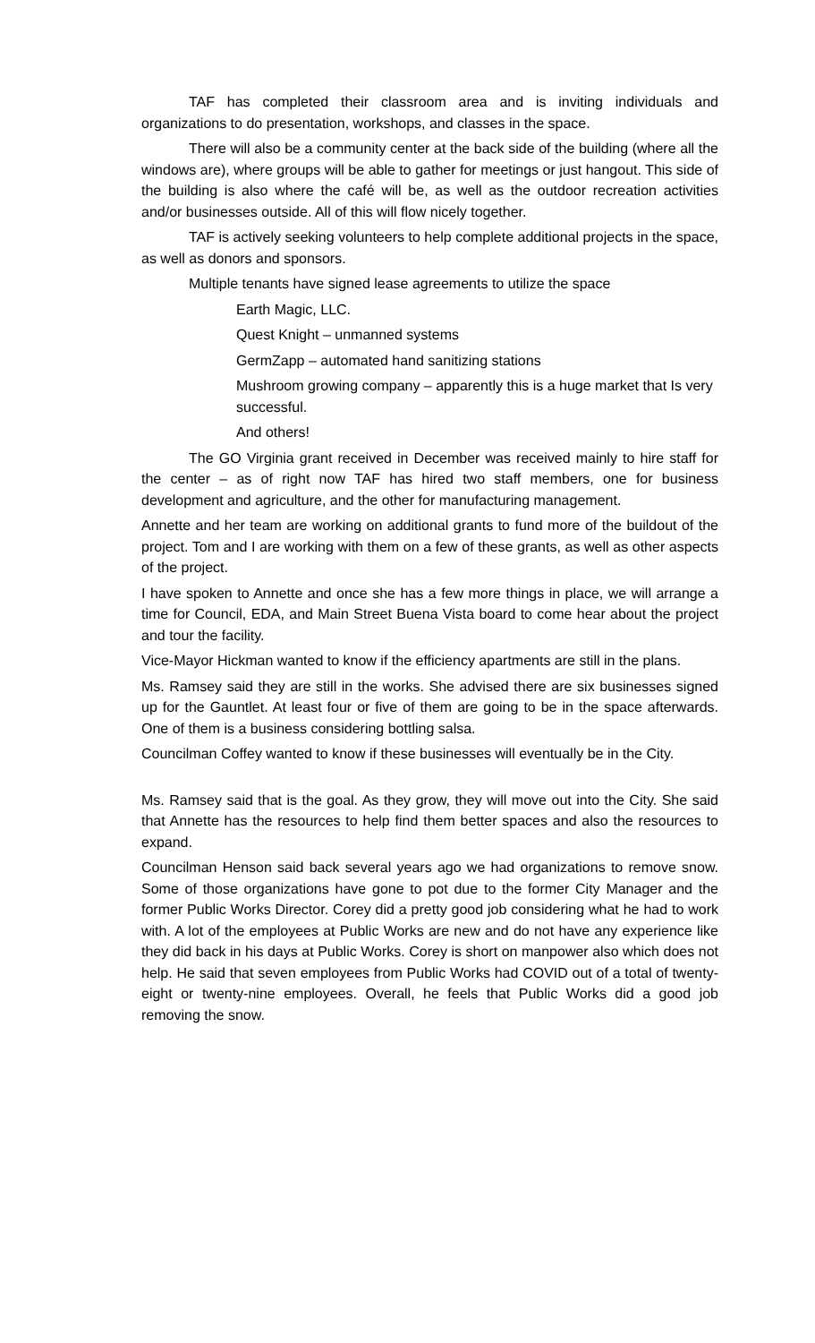TAF has completed their classroom area and is inviting individuals and organizations to do presentation, workshops, and classes in the space.
There will also be a community center at the back side of the building (where all the windows are), where groups will be able to gather for meetings or just hangout. This side of the building is also where the café will be, as well as the outdoor recreation activities and/or businesses outside. All of this will flow nicely together.
TAF is actively seeking volunteers to help complete additional projects in the space, as well as donors and sponsors.
Multiple tenants have signed lease agreements to utilize the space
Earth Magic, LLC.
Quest Knight – unmanned systems
GermZapp – automated hand sanitizing stations
Mushroom growing company – apparently this is a huge market that Is very successful.
And others!
The GO Virginia grant received in December was received mainly to hire staff for the center – as of right now TAF has hired two staff members, one for business development and agriculture, and the other for manufacturing management.
Annette and her team are working on additional grants to fund more of the buildout of the project. Tom and I are working with them on a few of these grants, as well as other aspects of the project.
I have spoken to Annette and once she has a few more things in place, we will arrange a time for Council, EDA, and Main Street Buena Vista board to come hear about the project and tour the facility.
Vice-Mayor Hickman wanted to know if the efficiency apartments are still in the plans.
Ms. Ramsey said they are still in the works. She advised there are six businesses signed up for the Gauntlet. At least four or five of them are going to be in the space afterwards. One of them is a business considering bottling salsa.
Councilman Coffey wanted to know if these businesses will eventually be in the City.
Ms. Ramsey said that is the goal. As they grow, they will move out into the City. She said that Annette has the resources to help find them better spaces and also the resources to expand.
Councilman Henson said back several years ago we had organizations to remove snow. Some of those organizations have gone to pot due to the former City Manager and the former Public Works Director. Corey did a pretty good job considering what he had to work with. A lot of the employees at Public Works are new and do not have any experience like they did back in his days at Public Works. Corey is short on manpower also which does not help. He said that seven employees from Public Works had COVID out of a total of twenty-eight or twenty-nine employees. Overall, he feels that Public Works did a good job removing the snow.